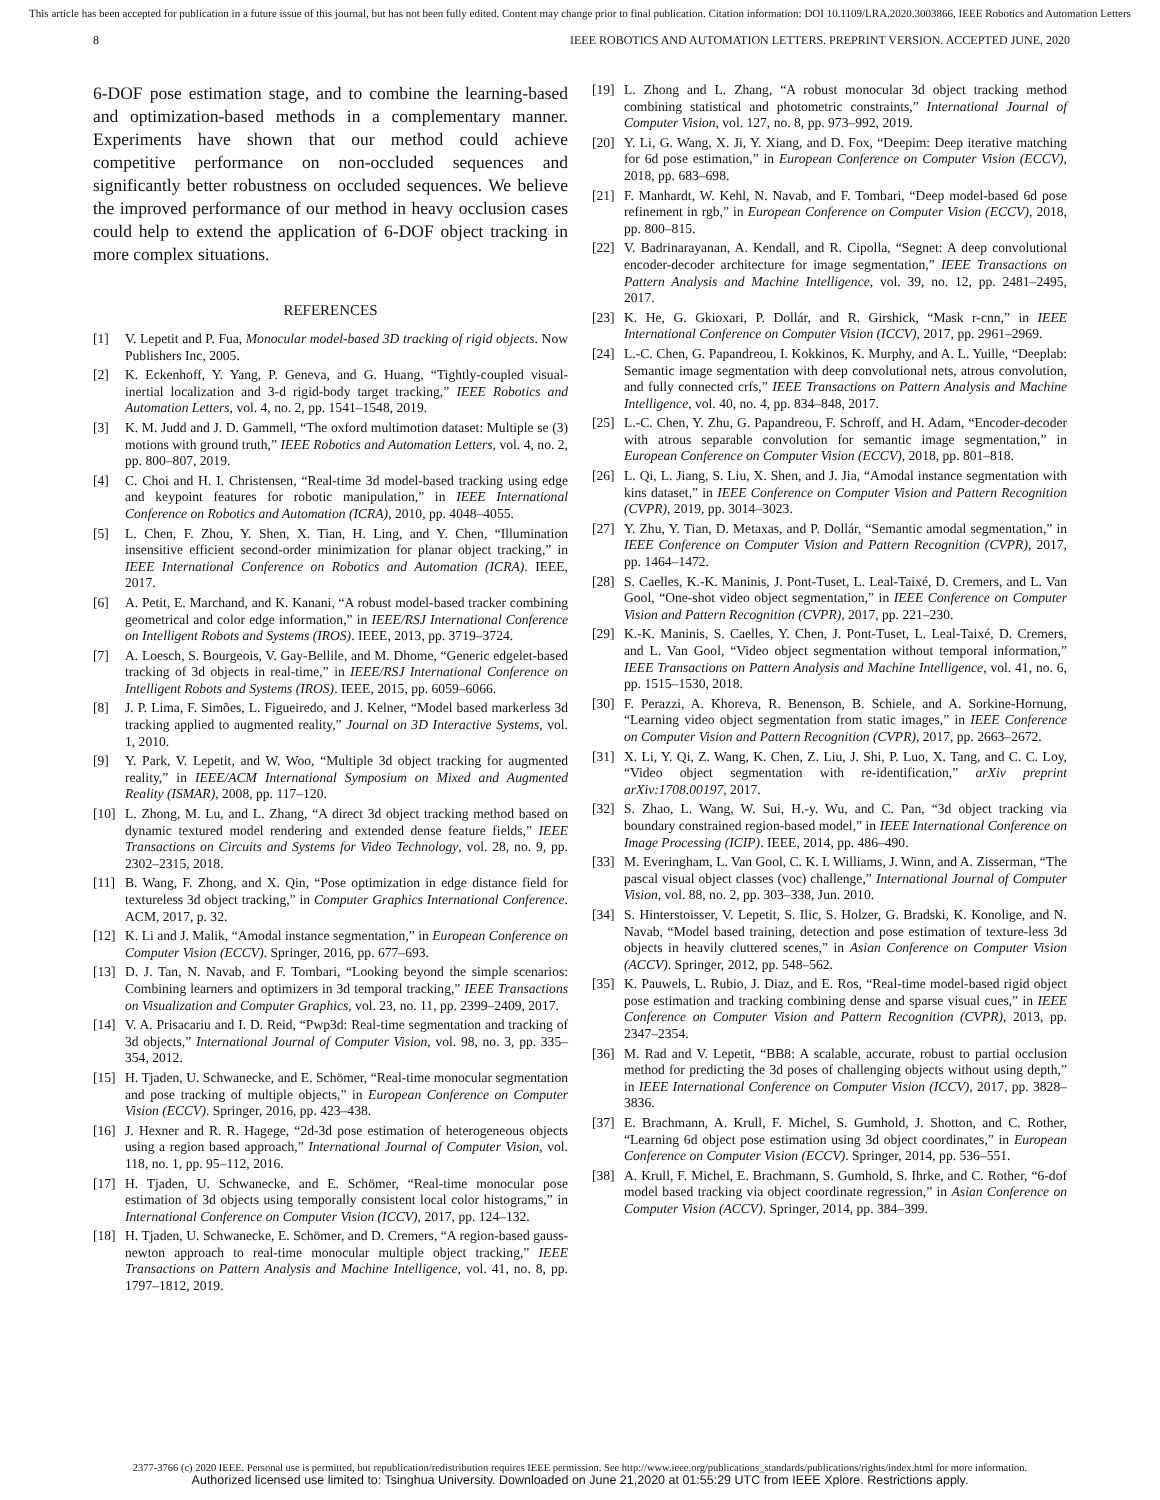This article has been accepted for publication in a future issue of this journal, but has not been fully edited. Content may change prior to final publication. Citation information: DOI 10.1109/LRA.2020.3003866, IEEE Robotics and Automation Letters
8 IEEE ROBOTICS AND AUTOMATION LETTERS. PREPRINT VERSION. ACCEPTED JUNE, 2020
6-DOF pose estimation stage, and to combine the learning-based and optimization-based methods in a complementary manner. Experiments have shown that our method could achieve competitive performance on non-occluded sequences and significantly better robustness on occluded sequences. We believe the improved performance of our method in heavy occlusion cases could help to extend the application of 6-DOF object tracking in more complex situations.
REFERENCES
[1] V. Lepetit and P. Fua, Monocular model-based 3D tracking of rigid objects. Now Publishers Inc, 2005.
[2] K. Eckenhoff, Y. Yang, P. Geneva, and G. Huang, “Tightly-coupled visual-inertial localization and 3-d rigid-body target tracking,” IEEE Robotics and Automation Letters, vol. 4, no. 2, pp. 1541–1548, 2019.
[3] K. M. Judd and J. D. Gammell, “The oxford multimotion dataset: Multiple se (3) motions with ground truth,” IEEE Robotics and Automation Letters, vol. 4, no. 2, pp. 800–807, 2019.
[4] C. Choi and H. I. Christensen, “Real-time 3d model-based tracking using edge and keypoint features for robotic manipulation,” in IEEE International Conference on Robotics and Automation (ICRA), 2010, pp. 4048–4055.
[5] L. Chen, F. Zhou, Y. Shen, X. Tian, H. Ling, and Y. Chen, “Illumination insensitive efficient second-order minimization for planar object tracking,” in IEEE International Conference on Robotics and Automation (ICRA). IEEE, 2017.
[6] A. Petit, E. Marchand, and K. Kanani, “A robust model-based tracker combining geometrical and color edge information,” in IEEE/RSJ International Conference on Intelligent Robots and Systems (IROS). IEEE, 2013, pp. 3719–3724.
[7] A. Loesch, S. Bourgeois, V. Gay-Bellile, and M. Dhome, “Generic edgelet-based tracking of 3d objects in real-time,” in IEEE/RSJ International Conference on Intelligent Robots and Systems (IROS). IEEE, 2015, pp. 6059–6066.
[8] J. P. Lima, F. Simões, L. Figueiredo, and J. Kelner, “Model based markerless 3d tracking applied to augmented reality,” Journal on 3D Interactive Systems, vol. 1, 2010.
[9] Y. Park, V. Lepetit, and W. Woo, “Multiple 3d object tracking for augmented reality,” in IEEE/ACM International Symposium on Mixed and Augmented Reality (ISMAR), 2008, pp. 117–120.
[10] L. Zhong, M. Lu, and L. Zhang, “A direct 3d object tracking method based on dynamic textured model rendering and extended dense feature fields,” IEEE Transactions on Circuits and Systems for Video Technology, vol. 28, no. 9, pp. 2302–2315, 2018.
[11] B. Wang, F. Zhong, and X. Qin, “Pose optimization in edge distance field for textureless 3d object tracking,” in Computer Graphics International Conference. ACM, 2017, p. 32.
[12] K. Li and J. Malik, “Amodal instance segmentation,” in European Conference on Computer Vision (ECCV). Springer, 2016, pp. 677–693.
[13] D. J. Tan, N. Navab, and F. Tombari, “Looking beyond the simple scenarios: Combining learners and optimizers in 3d temporal tracking,” IEEE Transactions on Visualization and Computer Graphics, vol. 23, no. 11, pp. 2399–2409, 2017.
[14] V. A. Prisacariu and I. D. Reid, “Pwp3d: Real-time segmentation and tracking of 3d objects,” International Journal of Computer Vision, vol. 98, no. 3, pp. 335–354, 2012.
[15] H. Tjaden, U. Schwanecke, and E. Schömer, “Real-time monocular segmentation and pose tracking of multiple objects,” in European Conference on Computer Vision (ECCV). Springer, 2016, pp. 423–438.
[16] J. Hexner and R. R. Hagege, “2d-3d pose estimation of heterogeneous objects using a region based approach,” International Journal of Computer Vision, vol. 118, no. 1, pp. 95–112, 2016.
[17] H. Tjaden, U. Schwanecke, and E. Schömer, “Real-time monocular pose estimation of 3d objects using temporally consistent local color histograms,” in International Conference on Computer Vision (ICCV), 2017, pp. 124–132.
[18] H. Tjaden, U. Schwanecke, E. Schömer, and D. Cremers, “A region-based gauss-newton approach to real-time monocular multiple object tracking,” IEEE Transactions on Pattern Analysis and Machine Intelligence, vol. 41, no. 8, pp. 1797–1812, 2019.
[19] L. Zhong and L. Zhang, “A robust monocular 3d object tracking method combining statistical and photometric constraints,” International Journal of Computer Vision, vol. 127, no. 8, pp. 973–992, 2019.
[20] Y. Li, G. Wang, X. Ji, Y. Xiang, and D. Fox, “Deepim: Deep iterative matching for 6d pose estimation,” in European Conference on Computer Vision (ECCV), 2018, pp. 683–698.
[21] F. Manhardt, W. Kehl, N. Navab, and F. Tombari, “Deep model-based 6d pose refinement in rgb,” in European Conference on Computer Vision (ECCV), 2018, pp. 800–815.
[22] V. Badrinarayanan, A. Kendall, and R. Cipolla, “Segnet: A deep convolutional encoder-decoder architecture for image segmentation,” IEEE Transactions on Pattern Analysis and Machine Intelligence, vol. 39, no. 12, pp. 2481–2495, 2017.
[23] K. He, G. Gkioxari, P. Dollár, and R. Girshick, “Mask r-cnn,” in IEEE International Conference on Computer Vision (ICCV), 2017, pp. 2961–2969.
[24] L.-C. Chen, G. Papandreou, I. Kokkinos, K. Murphy, and A. L. Yuille, “Deeplab: Semantic image segmentation with deep convolutional nets, atrous convolution, and fully connected crfs,” IEEE Transactions on Pattern Analysis and Machine Intelligence, vol. 40, no. 4, pp. 834–848, 2017.
[25] L.-C. Chen, Y. Zhu, G. Papandreou, F. Schroff, and H. Adam, “Encoder-decoder with atrous separable convolution for semantic image segmentation,” in European Conference on Computer Vision (ECCV), 2018, pp. 801–818.
[26] L. Qi, L. Jiang, S. Liu, X. Shen, and J. Jia, “Amodal instance segmentation with kins dataset,” in IEEE Conference on Computer Vision and Pattern Recognition (CVPR), 2019, pp. 3014–3023.
[27] Y. Zhu, Y. Tian, D. Metaxas, and P. Dollár, “Semantic amodal segmentation,” in IEEE Conference on Computer Vision and Pattern Recognition (CVPR), 2017, pp. 1464–1472.
[28] S. Caelles, K.-K. Maninis, J. Pont-Tuset, L. Leal-Taixé, D. Cremers, and L. Van Gool, “One-shot video object segmentation,” in IEEE Conference on Computer Vision and Pattern Recognition (CVPR), 2017, pp. 221–230.
[29] K.-K. Maninis, S. Caelles, Y. Chen, J. Pont-Tuset, L. Leal-Taixé, D. Cremers, and L. Van Gool, “Video object segmentation without temporal information,” IEEE Transactions on Pattern Analysis and Machine Intelligence, vol. 41, no. 6, pp. 1515–1530, 2018.
[30] F. Perazzi, A. Khoreva, R. Benenson, B. Schiele, and A. Sorkine-Hornung, “Learning video object segmentation from static images,” in IEEE Conference on Computer Vision and Pattern Recognition (CVPR), 2017, pp. 2663–2672.
[31] X. Li, Y. Qi, Z. Wang, K. Chen, Z. Liu, J. Shi, P. Luo, X. Tang, and C. C. Loy, “Video object segmentation with re-identification,” arXiv preprint arXiv:1708.00197, 2017.
[32] S. Zhao, L. Wang, W. Sui, H.-y. Wu, and C. Pan, “3d object tracking via boundary constrained region-based model,” in IEEE International Conference on Image Processing (ICIP). IEEE, 2014, pp. 486–490.
[33] M. Everingham, L. Van Gool, C. K. I. Williams, J. Winn, and A. Zisserman, “The pascal visual object classes (voc) challenge,” International Journal of Computer Vision, vol. 88, no. 2, pp. 303–338, Jun. 2010.
[34] S. Hinterstoisser, V. Lepetit, S. Ilic, S. Holzer, G. Bradski, K. Konolige, and N. Navab, “Model based training, detection and pose estimation of texture-less 3d objects in heavily cluttered scenes,” in Asian Conference on Computer Vision (ACCV). Springer, 2012, pp. 548–562.
[35] K. Pauwels, L. Rubio, J. Diaz, and E. Ros, “Real-time model-based rigid object pose estimation and tracking combining dense and sparse visual cues,” in IEEE Conference on Computer Vision and Pattern Recognition (CVPR), 2013, pp. 2347–2354.
[36] M. Rad and V. Lepetit, “BB8: A scalable, accurate, robust to partial occlusion method for predicting the 3d poses of challenging objects without using depth,” in IEEE International Conference on Computer Vision (ICCV), 2017, pp. 3828–3836.
[37] E. Brachmann, A. Krull, F. Michel, S. Gumhold, J. Shotton, and C. Rother, “Learning 6d object pose estimation using 3d object coordinates,” in European Conference on Computer Vision (ECCV). Springer, 2014, pp. 536–551.
[38] A. Krull, F. Michel, E. Brachmann, S. Gumhold, S. Ihrke, and C. Rother, “6-dof model based tracking via object coordinate regression,” in Asian Conference on Computer Vision (ACCV). Springer, 2014, pp. 384–399.
2377-3766 (c) 2020 IEEE. Personal use is permitted, but republication/redistribution requires IEEE permission. See http://www.ieee.org/publications_standards/publications/rights/index.html for more information.
Authorized licensed use limited to: Tsinghua University. Downloaded on June 21,2020 at 01:55:29 UTC from IEEE Xplore. Restrictions apply.